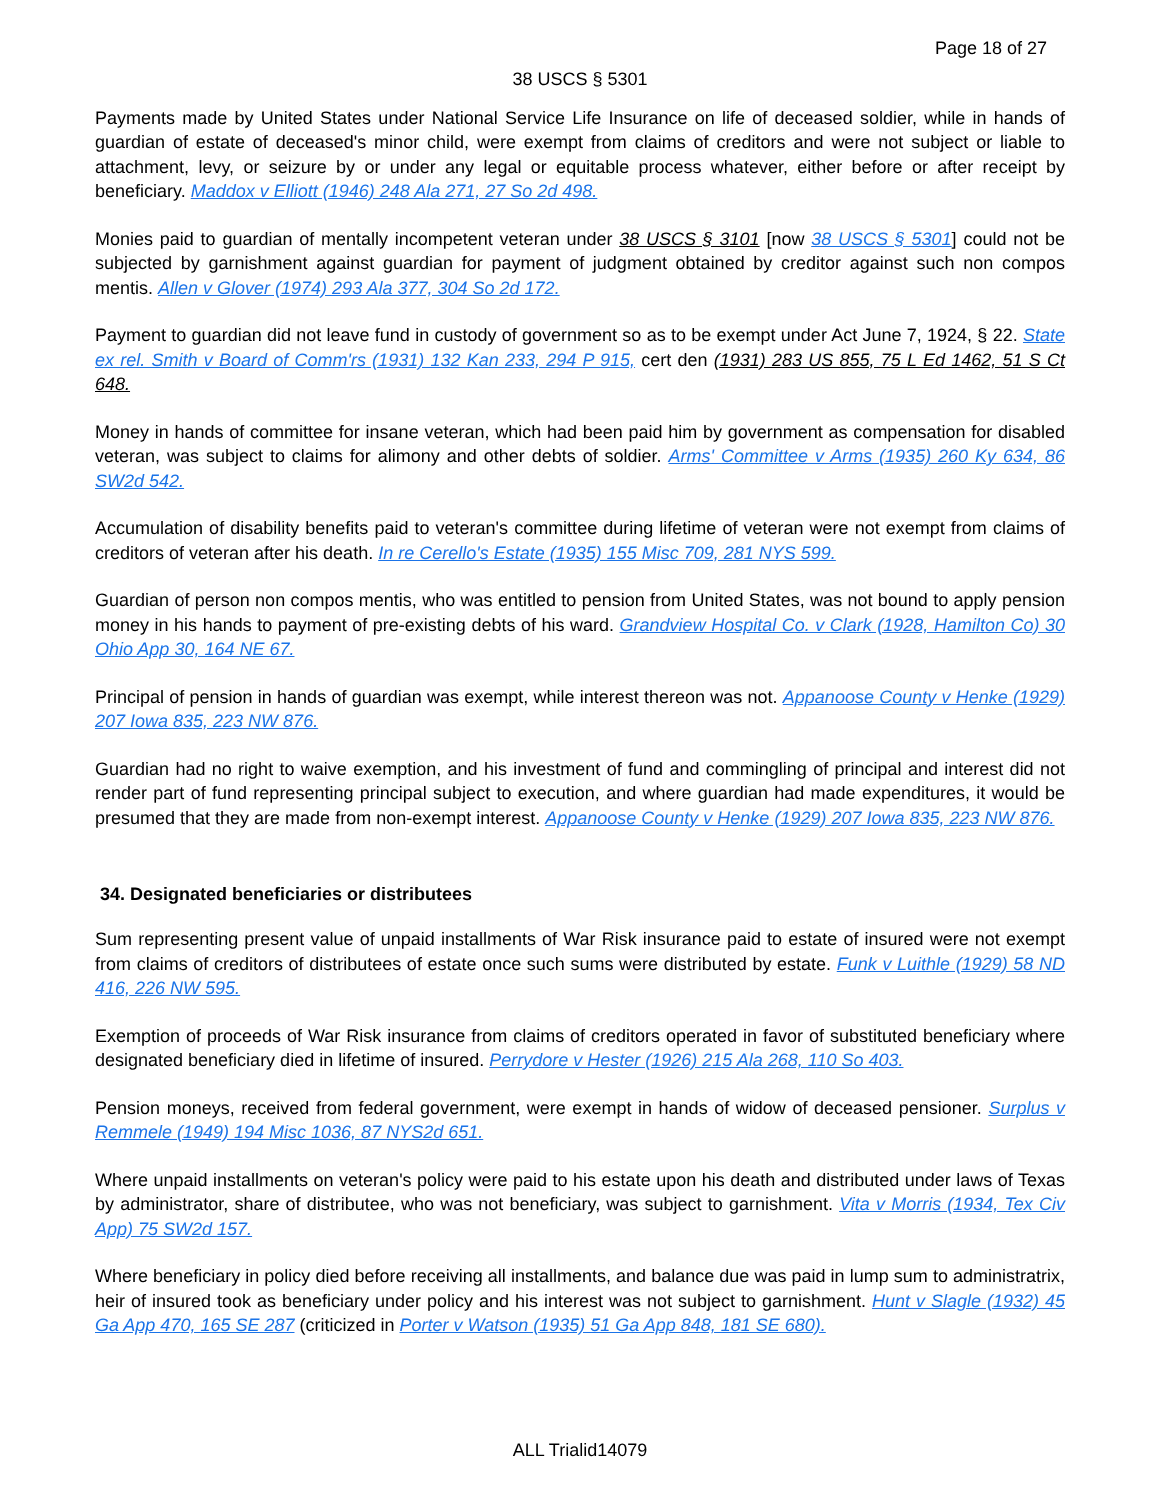Page 18 of 27
38 USCS § 5301
Payments made by United States under National Service Life Insurance on life of deceased soldier, while in hands of guardian of estate of deceased's minor child, were exempt from claims of creditors and were not subject or liable to attachment, levy, or seizure by or under any legal or equitable process whatever, either before or after receipt by beneficiary. Maddox v Elliott (1946) 248 Ala 271, 27 So 2d 498.
Monies paid to guardian of mentally incompetent veteran under 38 USCS § 3101 [now 38 USCS § 5301] could not be subjected by garnishment against guardian for payment of judgment obtained by creditor against such non compos mentis. Allen v Glover (1974) 293 Ala 377, 304 So 2d 172.
Payment to guardian did not leave fund in custody of government so as to be exempt under Act June 7, 1924, § 22. State ex rel. Smith v Board of Comm'rs (1931) 132 Kan 233, 294 P 915, cert den (1931) 283 US 855, 75 L Ed 1462, 51 S Ct 648.
Money in hands of committee for insane veteran, which had been paid him by government as compensation for disabled veteran, was subject to claims for alimony and other debts of soldier. Arms' Committee v Arms (1935) 260 Ky 634, 86 SW2d 542.
Accumulation of disability benefits paid to veteran's committee during lifetime of veteran were not exempt from claims of creditors of veteran after his death. In re Cerello's Estate (1935) 155 Misc 709, 281 NYS 599.
Guardian of person non compos mentis, who was entitled to pension from United States, was not bound to apply pension money in his hands to payment of pre-existing debts of his ward. Grandview Hospital Co. v Clark (1928, Hamilton Co) 30 Ohio App 30, 164 NE 67.
Principal of pension in hands of guardian was exempt, while interest thereon was not. Appanoose County v Henke (1929) 207 Iowa 835, 223 NW 876.
Guardian had no right to waive exemption, and his investment of fund and commingling of principal and interest did not render part of fund representing principal subject to execution, and where guardian had made expenditures, it would be presumed that they are made from non-exempt interest. Appanoose County v Henke (1929) 207 Iowa 835, 223 NW 876.
34. Designated beneficiaries or distributees
Sum representing present value of unpaid installments of War Risk insurance paid to estate of insured were not exempt from claims of creditors of distributees of estate once such sums were distributed by estate. Funk v Luithle (1929) 58 ND 416, 226 NW 595.
Exemption of proceeds of War Risk insurance from claims of creditors operated in favor of substituted beneficiary where designated beneficiary died in lifetime of insured. Perrydore v Hester (1926) 215 Ala 268, 110 So 403.
Pension moneys, received from federal government, were exempt in hands of widow of deceased pensioner. Surplus v Remmele (1949) 194 Misc 1036, 87 NYS2d 651.
Where unpaid installments on veteran's policy were paid to his estate upon his death and distributed under laws of Texas by administrator, share of distributee, who was not beneficiary, was subject to garnishment. Vita v Morris (1934, Tex Civ App) 75 SW2d 157.
Where beneficiary in policy died before receiving all installments, and balance due was paid in lump sum to administratrix, heir of insured took as beneficiary under policy and his interest was not subject to garnishment. Hunt v Slagle (1932) 45 Ga App 470, 165 SE 287 (criticized in Porter v Watson (1935) 51 Ga App 848, 181 SE 680).
ALL Trialid14079